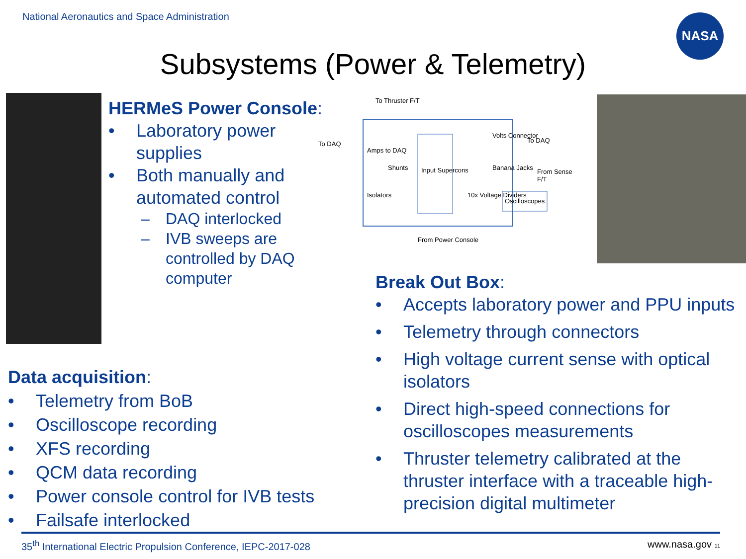National Aeronautics and Space Administration
NASA
Subsystems (Power & Telemetry)
HERMeS Power Console:
• Laboratory power supplies
• Both manually and automated control
– DAQ interlocked
– IVB sweeps are controlled by DAQ computer
To Thruster F/T
To DAQ To DAQ
Input Supercons
Shunts
Amps to DAQ
Isolators 10x Voltage Dividers
Banana Jacks
Volts Connector
From Sense F/T
Oscilloscopes
From Power Console
Break Out Box:
• Accepts laboratory power and PPU inputs
• Telemetry through connectors
• High voltage current sense with optical isolators
• Direct high-speed connections for oscilloscopes measurements
• Thruster telemetry calibrated at the thruster interface with a traceable high-precision digital multimeter
Data acquisition:
• Telemetry from BoB
• Oscilloscope recording
• XFS recording
• QCM data recording
• Power console control for IVB tests
• Failsafe interlocked
35<sup>th</sup> International Electric Propulsion Conference, IEPC-2017-028 www.nasa.gov 11